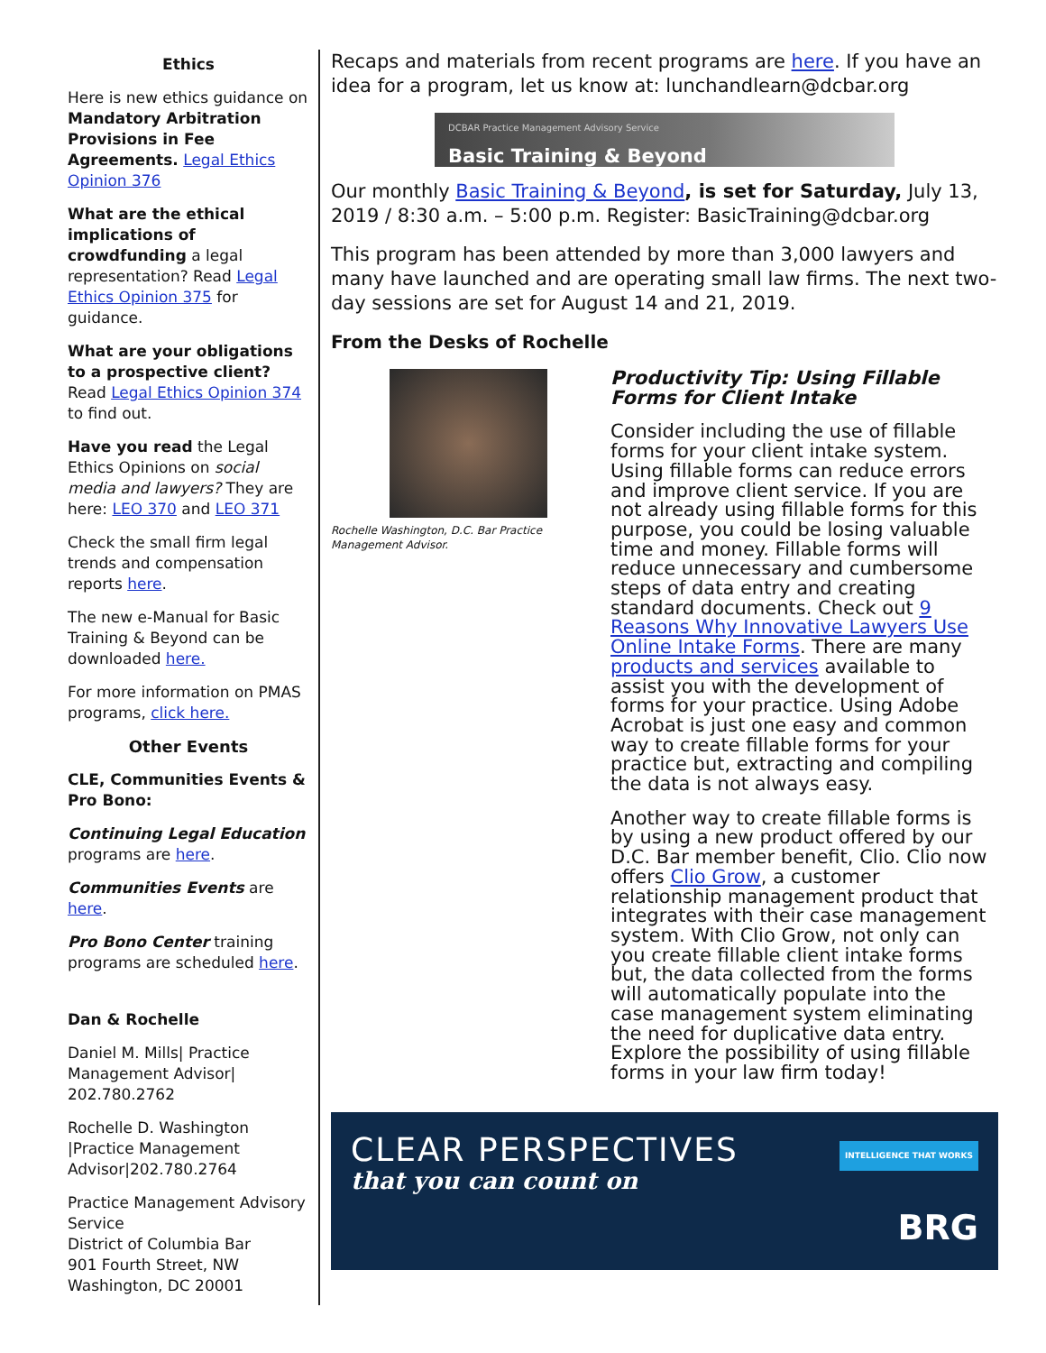Ethics
Here is new ethics guidance on Mandatory Arbitration Provisions in Fee Agreements. Legal Ethics Opinion 376
What are the ethical implications of crowdfunding a legal representation? Read Legal Ethics Opinion 375 for guidance.
What are your obligations to a prospective client? Read Legal Ethics Opinion 374 to find out.
Have you read the Legal Ethics Opinions on social media and lawyers? They are here: LEO 370 and LEO 371
Check the small firm legal trends and compensation reports here.
The new e-Manual for Basic Training & Beyond can be downloaded here.
For more information on PMAS programs, click here.
Other Events
CLE, Communities Events & Pro Bono:
Continuing Legal Education programs are here.
Communities Events are here.
Pro Bono Center training programs are scheduled here.
Dan & Rochelle
Daniel M. Mills| Practice Management Advisor| 202.780.2762
Rochelle D. Washington |Practice Management Advisor|202.780.2764
Practice Management Advisory Service
District of Columbia Bar
901 Fourth Street, NW
Washington, DC 20001
Recaps and materials from recent programs are here. If you have an idea for a program, let us know at: lunchandlearn@dcbar.org
DCBAR Practice Management Advisory Service
Basic Training & Beyond
Our monthly Basic Training & Beyond, is set for Saturday, July 13, 2019 / 8:30 a.m. – 5:00 p.m. Register: BasicTraining@dcbar.org
This program has been attended by more than 3,000 lawyers and many have launched and are operating small law firms. The next two-day sessions are set for August 14 and 21, 2019.
From the Desks of Rochelle
Rochelle Washington, D.C. Bar Practice Management Advisor.
Productivity Tip: Using Fillable Forms for Client Intake
Consider including the use of fillable forms for your client intake system. Using fillable forms can reduce errors and improve client service. If you are not already using fillable forms for this purpose, you could be losing valuable time and money. Fillable forms will reduce unnecessary and cumbersome steps of data entry and creating standard documents. Check out 9 Reasons Why Innovative Lawyers Use Online Intake Forms. There are many products and services available to assist you with the development of forms for your practice. Using Adobe Acrobat is just one easy and common way to create fillable forms for your practice but, extracting and compiling the data is not always easy.
Another way to create fillable forms is by using a new product offered by our D.C. Bar member benefit, Clio. Clio now offers Clio Grow, a customer relationship management product that integrates with their case management system. With Clio Grow, not only can you create fillable client intake forms but, the data collected from the forms will automatically populate into the case management system eliminating the need for duplicative data entry. Explore the possibility of using fillable forms in your law firm today!
CLEAR PERSPECTIVES
that you can count on
INTELLIGENCE THAT WORKS
BRG